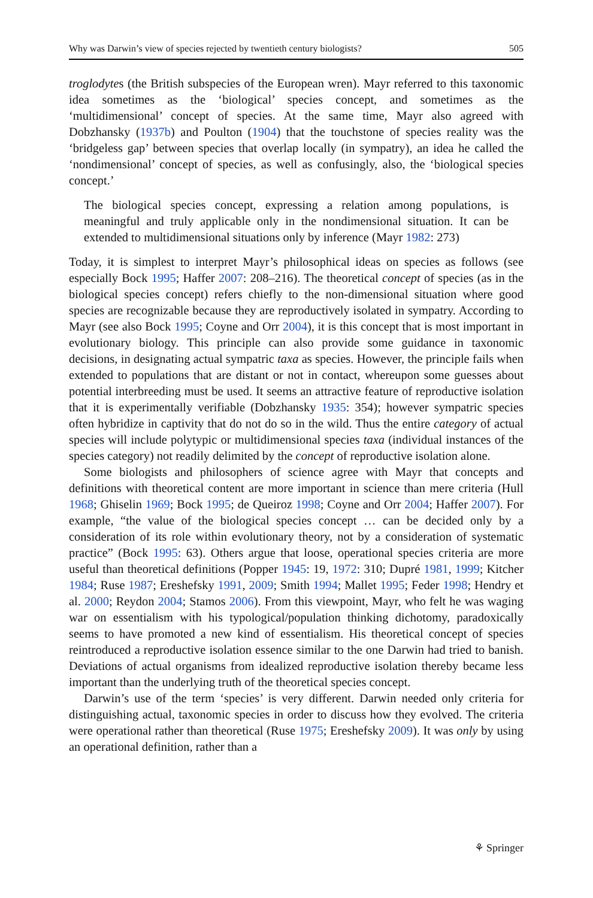Why was Darwin’s view of species rejected by twentieth century biologists? 505
troglodytes (the British subspecies of the European wren). Mayr referred to this taxonomic idea sometimes as the ‘biological’ species concept, and sometimes as the ‘multidimensional’ concept of species. At the same time, Mayr also agreed with Dobzhansky (1937b) and Poulton (1904) that the touchstone of species reality was the ‘bridgeless gap’ between species that overlap locally (in sympatry), an idea he called the ‘nondimensional’ concept of species, as well as confusingly, also, the ‘biological species concept.’
The biological species concept, expressing a relation among populations, is meaningful and truly applicable only in the nondimensional situation. It can be extended to multidimensional situations only by inference (Mayr 1982: 273)
Today, it is simplest to interpret Mayr’s philosophical ideas on species as follows (see especially Bock 1995; Haffer 2007: 208–216). The theoretical concept of species (as in the biological species concept) refers chiefly to the non-dimensional situation where good species are recognizable because they are reproductively isolated in sympatry. According to Mayr (see also Bock 1995; Coyne and Orr 2004), it is this concept that is most important in evolutionary biology. This principle can also provide some guidance in taxonomic decisions, in designating actual sympatric taxa as species. However, the principle fails when extended to populations that are distant or not in contact, whereupon some guesses about potential interbreeding must be used. It seems an attractive feature of reproductive isolation that it is experimentally verifiable (Dobzhansky 1935: 354); however sympatric species often hybridize in captivity that do not do so in the wild. Thus the entire category of actual species will include polytypic or multidimensional species taxa (individual instances of the species category) not readily delimited by the concept of reproductive isolation alone.
Some biologists and philosophers of science agree with Mayr that concepts and definitions with theoretical content are more important in science than mere criteria (Hull 1968; Ghiselin 1969; Bock 1995; de Queiroz 1998; Coyne and Orr 2004; Haffer 2007). For example, “the value of the biological species concept … can be decided only by a consideration of its role within evolutionary theory, not by a consideration of systematic practice” (Bock 1995: 63). Others argue that loose, operational species criteria are more useful than theoretical definitions (Popper 1945: 19, 1972: 310; Dupré 1981, 1999; Kitcher 1984; Ruse 1987; Ereshefsky 1991, 2009; Smith 1994; Mallet 1995; Feder 1998; Hendry et al. 2000; Reydon 2004; Stamos 2006). From this viewpoint, Mayr, who felt he was waging war on essentialism with his typological/population thinking dichotomy, paradoxically seems to have promoted a new kind of essentialism. His theoretical concept of species reintroduced a reproductive isolation essence similar to the one Darwin had tried to banish. Deviations of actual organisms from idealized reproductive isolation thereby became less important than the underlying truth of the theoretical species concept.
Darwin’s use of the term ‘species’ is very different. Darwin needed only criteria for distinguishing actual, taxonomic species in order to discuss how they evolved. The criteria were operational rather than theoretical (Ruse 1975; Ereshefsky 2009). It was only by using an operational definition, rather than a
⚘ Springer